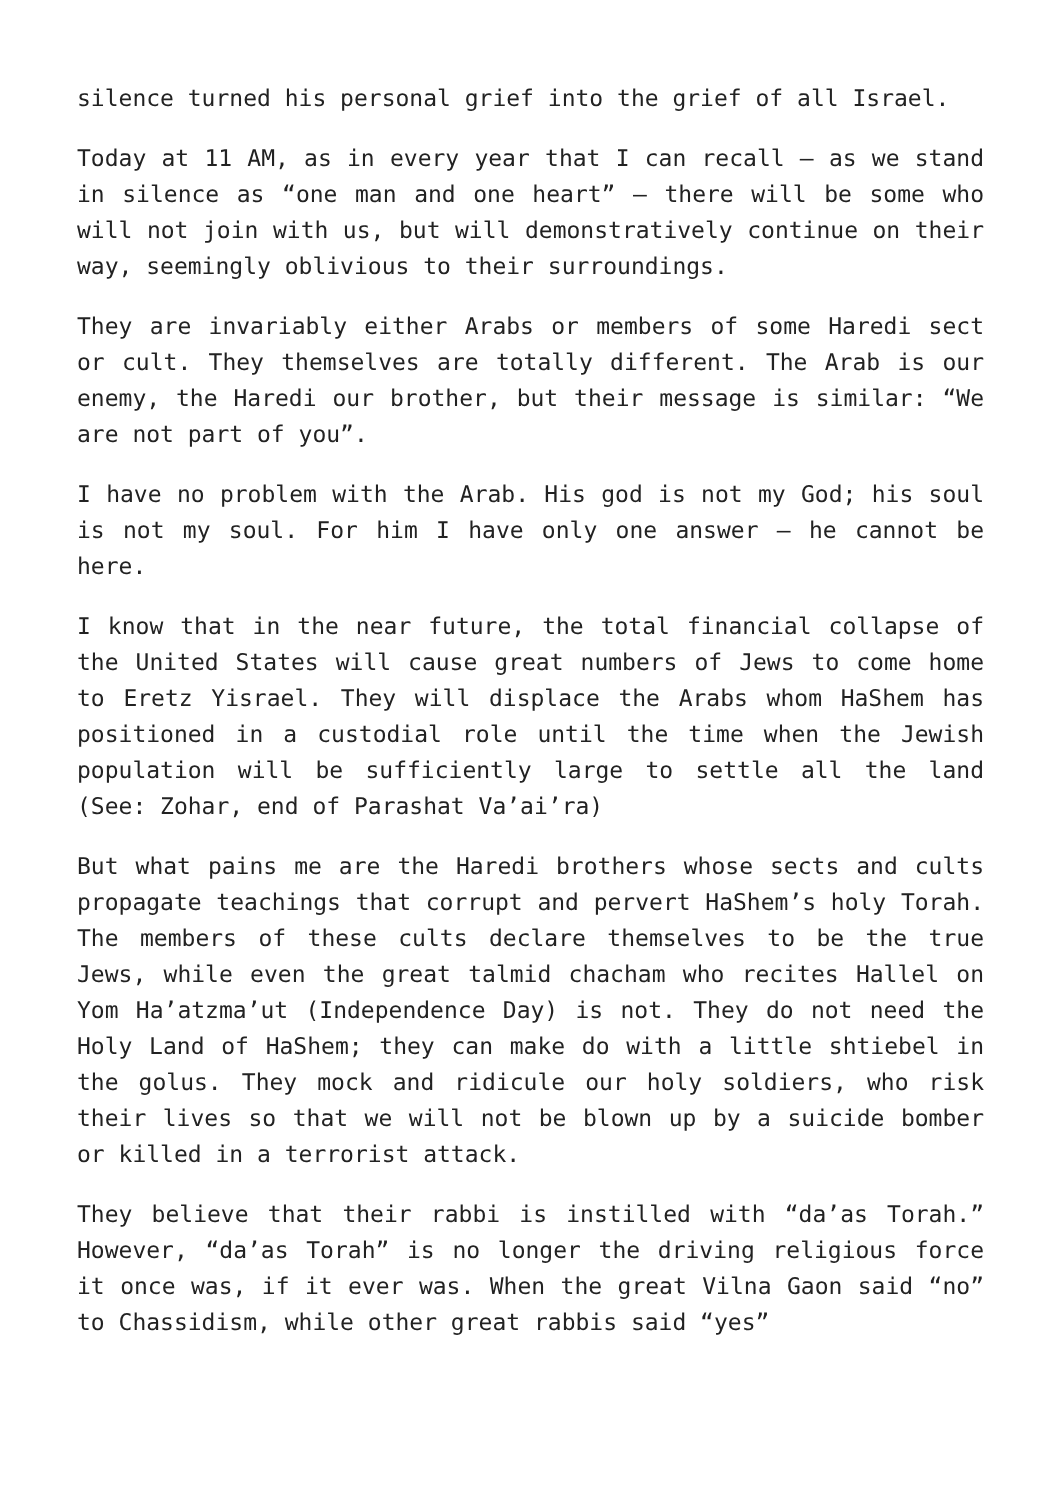silence turned his personal grief into the grief of all Israel.
Today at 11 AM, as in every year that I can recall – as we stand in silence as “one man and one heart” – there will be some who will not join with us, but will demonstratively continue on their way, seemingly oblivious to their surroundings.
They are invariably either Arabs or members of some Haredi sect or cult. They themselves are totally different. The Arab is our enemy, the Haredi our brother, but their message is similar: “We are not part of you”.
I have no problem with the Arab. His god is not my God; his soul is not my soul. For him I have only one answer – he cannot be here.
I know that in the near future, the total financial collapse of the United States will cause great numbers of Jews to come home to Eretz Yisrael. They will displace the Arabs whom HaShem has positioned in a custodial role until the time when the Jewish population will be sufficiently large to settle all the land (See: Zohar, end of Parashat Va’ai’ra)
But what pains me are the Haredi brothers whose sects and cults propagate teachings that corrupt and pervert HaShem’s holy Torah. The members of these cults declare themselves to be the true Jews, while even the great talmid chacham who recites Hallel on Yom Ha’atzma’ut (Independence Day) is not. They do not need the Holy Land of HaShem; they can make do with a little shtiebel in the golus. They mock and ridicule our holy soldiers, who risk their lives so that we will not be blown up by a suicide bomber or killed in a terrorist attack.
They believe that their rabbi is instilled with “da’as Torah.” However, “da’as Torah” is no longer the driving religious force it once was, if it ever was. When the great Vilna Gaon said “no” to Chassidism, while other great rabbis said “yes”